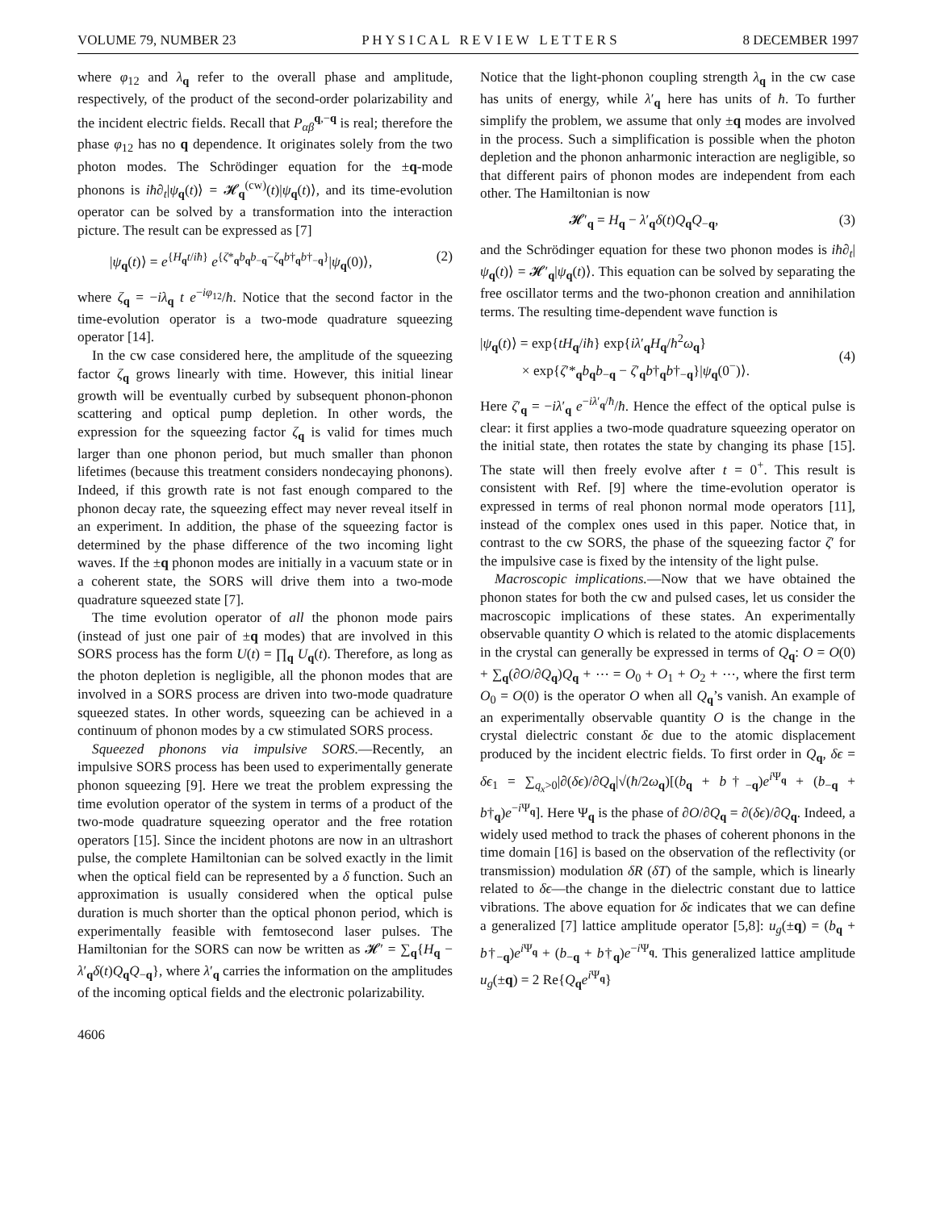VOLUME 79, NUMBER 23 P H Y S I C A L R E V I E W L E T T E R S 8 DECEMBER 1997
where φ<sub>12</sub> and λ<sub>q</sub> refer to the overall phase and amplitude, respectively, of the product of the second-order polarizability and the incident electric fields. Recall that P<sub>αβ</sub><sup>q,−q</sup> is real; therefore the phase φ<sub>12</sub> has no q dependence. It originates solely from the two photon modes. The Schrödinger equation for the ±q-mode phonons is iħ∂<sub>t</sub>|ψ<sub>q</sub>(t)⟩ = 𝓗<sub>q</sub><sup>(cw)</sup>(t)|ψ<sub>q</sub>(t)⟩, and its time-evolution operator can be solved by a transformation into the interaction picture. The result can be expressed as [7]
|ψ<sub>q</sub>(t)⟩ = e<sup>{H<sub>q</sub>t/iħ}</sup> e<sup>{ζ*<sub>q</sub>b<sub>q</sub>b<sub>−q</sub>−ζ<sub>q</sub>b†<sub>q</sub>b†<sub>−q</sub>}</sup>|ψ<sub>q</sub>(0)⟩, (2)
where ζ<sub>q</sub> = −iλ<sub>q</sub> t e<sup>−iφ<sub>12</sub></sup>/ħ. Notice that the second factor in the time-evolution operator is a two-mode quadrature squeezing operator [14].
In the cw case considered here, the amplitude of the squeezing factor ζ<sub>q</sub> grows linearly with time. However, this initial linear growth will be eventually curbed by subsequent phonon-phonon scattering and optical pump depletion. In other words, the expression for the squeezing factor ζ<sub>q</sub> is valid for times much larger than one phonon period, but much smaller than phonon lifetimes (because this treatment considers nondecaying phonons). Indeed, if this growth rate is not fast enough compared to the phonon decay rate, the squeezing effect may never reveal itself in an experiment. In addition, the phase of the squeezing factor is determined by the phase difference of the two incoming light waves. If the ±q phonon modes are initially in a vacuum state or in a coherent state, the SORS will drive them into a two-mode quadrature squeezed state [7].
The time evolution operator of all the phonon mode pairs (instead of just one pair of ±q modes) that are involved in this SORS process has the form U(t) = ∏<sub>q</sub> U<sub>q</sub>(t). Therefore, as long as the photon depletion is negligible, all the phonon modes that are involved in a SORS process are driven into two-mode quadrature squeezed states. In other words, squeezing can be achieved in a continuum of phonon modes by a cw stimulated SORS process.
Squeezed phonons via impulsive SORS.—Recently, an impulsive SORS process has been used to experimentally generate phonon squeezing [9]. Here we treat the problem expressing the time evolution operator of the system in terms of a product of the two-mode quadrature squeezing operator and the free rotation operators [15]. Since the incident photons are now in an ultrashort pulse, the complete Hamiltonian can be solved exactly in the limit when the optical field can be represented by a δ function. Such an approximation is usually considered when the optical pulse duration is much shorter than the optical phonon period, which is experimentally feasible with femtosecond laser pulses. The Hamiltonian for the SORS can now be written as 𝓗′ = ∑<sub>q</sub>{H<sub>q</sub> − λ′<sub>q</sub>δ(t)Q<sub>q</sub>Q<sub>−q</sub>}, where λ′<sub>q</sub> carries the information on the amplitudes of the incoming optical fields and the electronic polarizability.
Notice that the light-phonon coupling strength λ<sub>q</sub> in the cw case has units of energy, while λ′<sub>q</sub> here has units of ħ. To further simplify the problem, we assume that only ±q modes are involved in the process. Such a simplification is possible when the photon depletion and the phonon anharmonic interaction are negligible, so that different pairs of phonon modes are independent from each other. The Hamiltonian is now
𝓗′<sub>q</sub> = H<sub>q</sub> − λ′<sub>q</sub>δ(t)Q<sub>q</sub>Q<sub>−q</sub>, (3)
and the Schrödinger equation for these two phonon modes is iħ∂<sub>t</sub>|ψ<sub>q</sub>(t)⟩ = 𝓗′<sub>q</sub>|ψ<sub>q</sub>(t)⟩. This equation can be solved by separating the free oscillator terms and the two-phonon creation and annihilation terms. The resulting time-dependent wave function is
|ψ<sub>q</sub>(t)⟩ = exp{tH<sub>q</sub>/iħ} exp{iλ′<sub>q</sub>H<sub>q</sub>/ħ<sup>2</sup>ω<sub>q</sub>}
× exp{ζ′*<sub>q</sub>b<sub>q</sub>b<sub>−q</sub> − ζ′<sub>q</sub>b†<sub>q</sub>b†<sub>−q</sub>}|ψ<sub>q</sub>(0<sup>−</sup>)⟩.
(4)
Here ζ′<sub>q</sub> = −iλ′<sub>q</sub> e<sup>−iλ′<sub>q</sub>/ħ</sup>/ħ. Hence the effect of the optical pulse is clear: it first applies a two-mode quadrature squeezing operator on the initial state, then rotates the state by changing its phase [15]. The state will then freely evolve after t = 0<sup>+</sup>. This result is consistent with Ref. [9] where the time-evolution operator is expressed in terms of real phonon normal mode operators [11], instead of the complex ones used in this paper. Notice that, in contrast to the cw SORS, the phase of the squeezing factor ζ′ for the impulsive case is fixed by the intensity of the light pulse.
Macroscopic implications.—Now that we have obtained the phonon states for both the cw and pulsed cases, let us consider the macroscopic implications of these states. An experimentally observable quantity O which is related to the atomic displacements in the crystal can generally be expressed in terms of Q<sub>q</sub>: O = O(0) + ∑<sub>q</sub>(∂O/∂Q<sub>q</sub>)Q<sub>q</sub> + ⋯ = O<sub>0</sub> + O<sub>1</sub> + O<sub>2</sub> + ⋯, where the first term O<sub>0</sub> = O(0) is the operator O when all Q<sub>q</sub>’s vanish. An example of an experimentally observable quantity O is the change in the crystal dielectric constant δϵ due to the atomic displacement produced by the incident electric fields. To first order in Q<sub>q</sub>, δϵ = δϵ<sub>1</sub> = ∑<sub>q<sub>x</sub>>0</sub>|∂(δϵ)/∂Q<sub>q</sub>|√(ħ/2ω<sub>q</sub>)[(b<sub>q</sub> + b†<sub>−q</sub>)e<sup>i Ψ<sub>q</sub></sup> + (b<sub>−q</sub> + b†<sub>q</sub>)e<sup>−i Ψ<sub>q</sub></sup>]. Here Ψ<sub>q</sub> is the phase of ∂O/∂Q<sub>q</sub> = ∂(δϵ)/∂Q<sub>q</sub>. Indeed, a widely used method to track the phases of coherent phonons in the time domain [16] is based on the observation of the reflectivity (or transmission) modulation δR (δT) of the sample, which is linearly related to δϵ—the change in the dielectric constant due to lattice vibrations. The above equation for δϵ indicates that we can define a generalized [7] lattice amplitude operator [5,8]: u<sub>g</sub>(±q) = (b<sub>q</sub> + b†<sub>−q</sub>)e<sup>i Ψ<sub>q</sub></sup> + (b<sub>−q</sub> + b†<sub>q</sub>)e<sup>−i Ψ<sub>q</sub></sup>. This generalized lattice amplitude u<sub>g</sub>(±q) = 2 Re{Q<sub>q</sub>e<sup>i Ψ<sub>q</sub></sup>}
4606